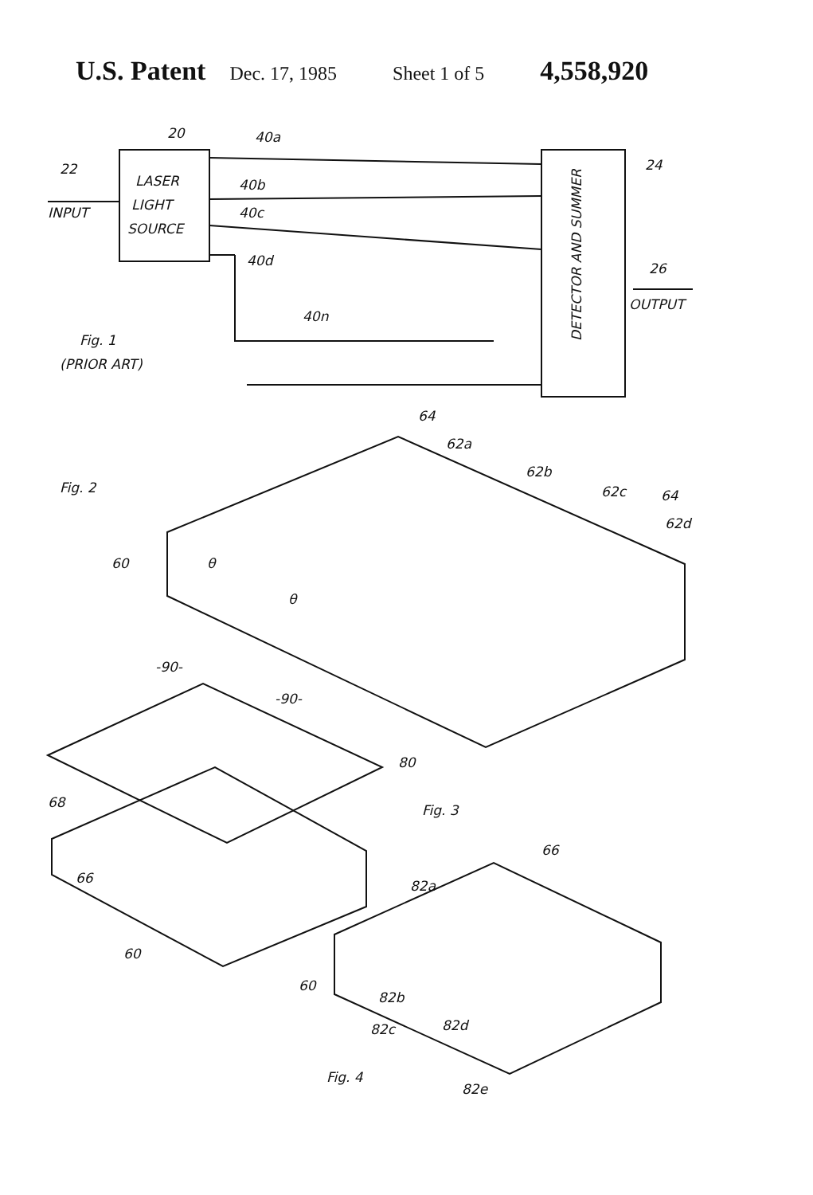U.S. Patent Dec. 17, 1985 Sheet 1 of 5 4,558,920
LASER
LIGHT
SOURCE
20
22
INPUT
DETECTOR AND SUMMER
24
26
OUTPUT
40a
40b
40c
40d
40n
Fig. 1
(PRIOR ART)
Fig. 2
60
64
62a
62b
62c
64
62d
θ
θ
-90-
-90-
80
Fig. 3
68
66
60
82a
66
60
82b
82c
82d
Fig. 4
82e